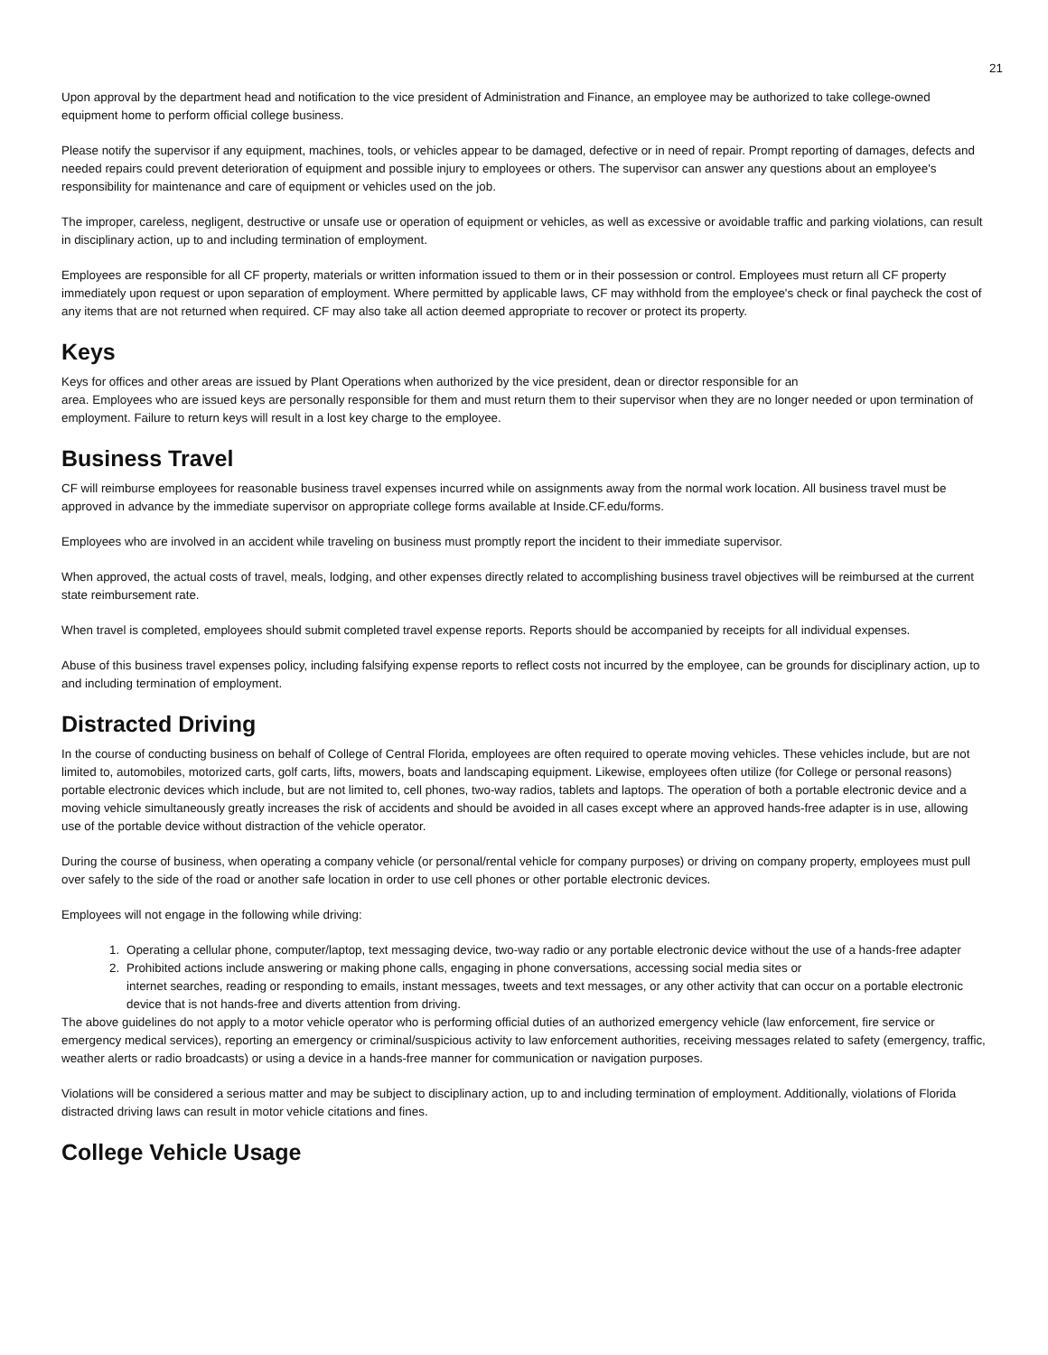21
Upon approval by the department head and notification to the vice president of Administration and Finance, an employee may be authorized to take college-owned equipment home to perform official college business.
Please notify the supervisor if any equipment, machines, tools, or vehicles appear to be damaged, defective or in need of repair. Prompt reporting of damages, defects and needed repairs could prevent deterioration of equipment and possible injury to employees or others. The supervisor can answer any questions about an employee's responsibility for maintenance and care of equipment or vehicles used on the job.
The improper, careless, negligent, destructive or unsafe use or operation of equipment or vehicles, as well as excessive or avoidable traffic and parking violations, can result in disciplinary action, up to and including termination of employment.
Employees are responsible for all CF property, materials or written information issued to them or in their possession or control. Employees must return all CF property immediately upon request or upon separation of employment. Where permitted by applicable laws, CF may withhold from the employee's check or final paycheck the cost of any items that are not returned when required. CF may also take all action deemed appropriate to recover or protect its property.
Keys
Keys for offices and other areas are issued by Plant Operations when authorized by the vice president, dean or director responsible for an
area. Employees who are issued keys are personally responsible for them and must return them to their supervisor when they are no longer needed or upon termination of employment. Failure to return keys will result in a lost key charge to the employee.
Business Travel
CF will reimburse employees for reasonable business travel expenses incurred while on assignments away from the normal work location. All business travel must be approved in advance by the immediate supervisor on appropriate college forms available at Inside.CF.edu/forms.
Employees who are involved in an accident while traveling on business must promptly report the incident to their immediate supervisor.
When approved, the actual costs of travel, meals, lodging, and other expenses directly related to accomplishing business travel objectives will be reimbursed at the current state reimbursement rate.
When travel is completed, employees should submit completed travel expense reports. Reports should be accompanied by receipts for all individual expenses.
Abuse of this business travel expenses policy, including falsifying expense reports to reflect costs not incurred by the employee, can be grounds for disciplinary action, up to and including termination of employment.
Distracted Driving
In the course of conducting business on behalf of College of Central Florida, employees are often required to operate moving vehicles. These vehicles include, but are not limited to, automobiles, motorized carts, golf carts, lifts, mowers, boats and landscaping equipment. Likewise, employees often utilize (for College or personal reasons) portable electronic devices which include, but are not limited to, cell phones, two-way radios, tablets and laptops. The operation of both a portable electronic device and a moving vehicle simultaneously greatly increases the risk of accidents and should be avoided in all cases except where an approved hands-free adapter is in use, allowing use of the portable device without distraction of the vehicle operator.
During the course of business, when operating a company vehicle (or personal/rental vehicle for company purposes) or driving on company property, employees must pull over safely to the side of the road or another safe location in order to use cell phones or other portable electronic devices.
Employees will not engage in the following while driving:
1. Operating a cellular phone, computer/laptop, text messaging device, two-way radio or any portable electronic device without the use of a hands-free adapter
2. Prohibited actions include answering or making phone calls, engaging in phone conversations, accessing social media sites or
internet searches, reading or responding to emails, instant messages, tweets and text messages, or any other activity that can occur on a portable electronic device that is not hands-free and diverts attention from driving.
The above guidelines do not apply to a motor vehicle operator who is performing official duties of an authorized emergency vehicle (law enforcement, fire service or emergency medical services), reporting an emergency or criminal/suspicious activity to law enforcement authorities, receiving messages related to safety (emergency, traffic, weather alerts or radio broadcasts) or using a device in a hands-free manner for communication or navigation purposes.
Violations will be considered a serious matter and may be subject to disciplinary action, up to and including termination of employment. Additionally, violations of Florida distracted driving laws can result in motor vehicle citations and fines.
College Vehicle Usage